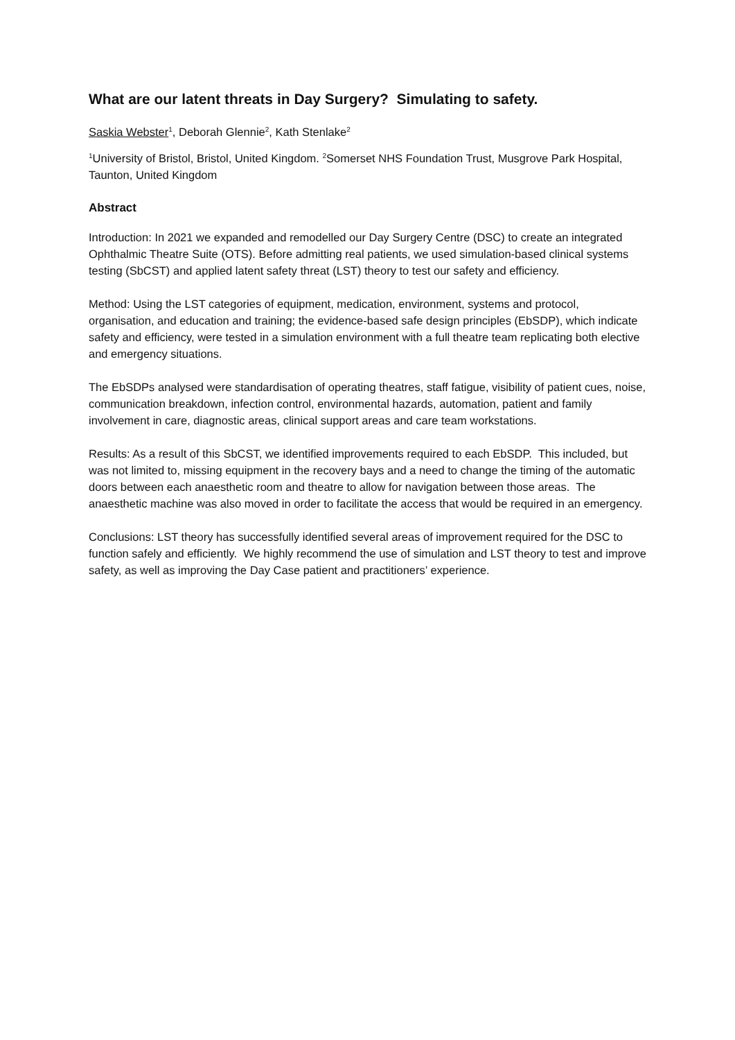What are our latent threats in Day Surgery? Simulating to safety.
Saskia Webster<sup>1</sup>, Deborah Glennie<sup>2</sup>, Kath Stenlake<sup>2</sup>
<sup>1</sup> University of Bristol, Bristol, United Kingdom. <sup>2</sup>Somerset NHS Foundation Trust, Musgrove Park Hospital, Taunton, United Kingdom
Abstract
Introduction: In 2021 we expanded and remodelled our Day Surgery Centre (DSC) to create an integrated Ophthalmic Theatre Suite (OTS). Before admitting real patients, we used simulation-based clinical systems testing (SbCST) and applied latent safety threat (LST) theory to test our safety and efficiency.
Method: Using the LST categories of equipment, medication, environment, systems and protocol, organisation, and education and training; the evidence-based safe design principles (EbSDP), which indicate safety and efficiency, were tested in a simulation environment with a full theatre team replicating both elective and emergency situations.
The EbSDPs analysed were standardisation of operating theatres, staff fatigue, visibility of patient cues, noise, communication breakdown, infection control, environmental hazards, automation, patient and family involvement in care, diagnostic areas, clinical support areas and care team workstations.
Results: As a result of this SbCST, we identified improvements required to each EbSDP. This included, but was not limited to, missing equipment in the recovery bays and a need to change the timing of the automatic doors between each anaesthetic room and theatre to allow for navigation between those areas. The anaesthetic machine was also moved in order to facilitate the access that would be required in an emergency.
Conclusions: LST theory has successfully identified several areas of improvement required for the DSC to function safely and efficiently. We highly recommend the use of simulation and LST theory to test and improve safety, as well as improving the Day Case patient and practitioners’ experience.